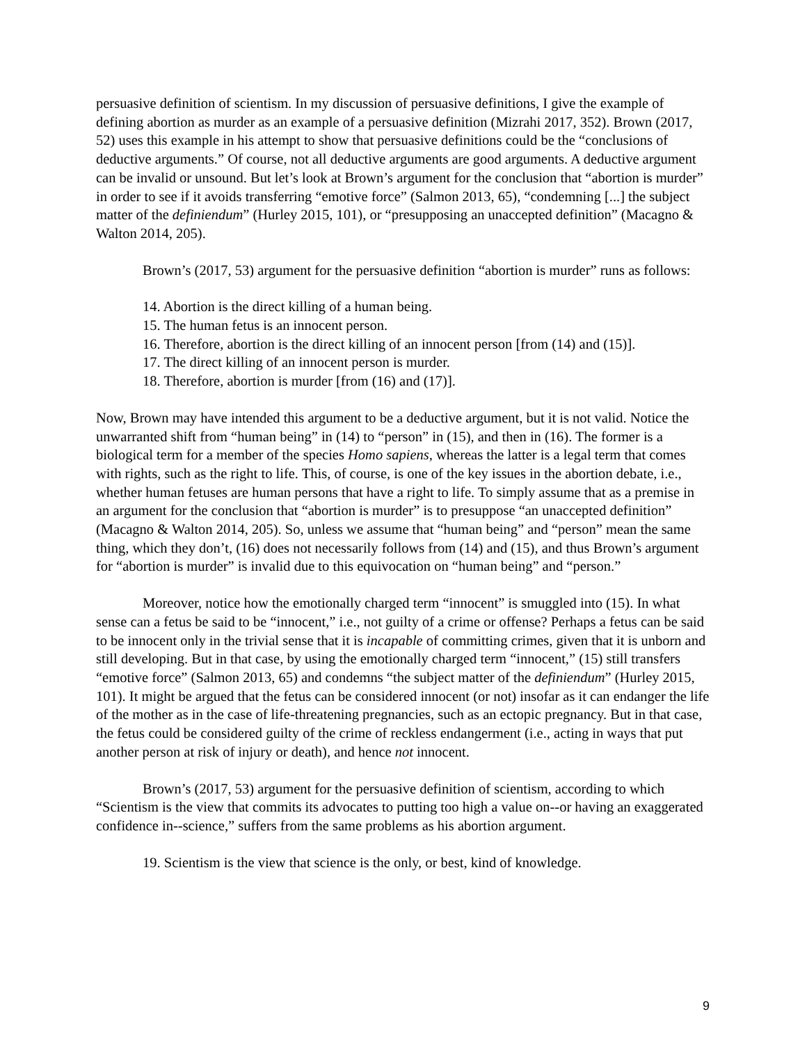persuasive definition of scientism. In my discussion of persuasive definitions, I give the example of defining abortion as murder as an example of a persuasive definition (Mizrahi 2017, 352). Brown (2017, 52) uses this example in his attempt to show that persuasive definitions could be the “conclusions of deductive arguments.” Of course, not all deductive arguments are good arguments. A deductive argument can be invalid or unsound. But let’s look at Brown’s argument for the conclusion that “abortion is murder” in order to see if it avoids transferring “emotive force” (Salmon 2013, 65), “condemning [...] the subject matter of the definiendum” (Hurley 2015, 101), or “presupposing an unaccepted definition” (Macagno & Walton 2014, 205).
Brown’s (2017, 53) argument for the persuasive definition “abortion is murder” runs as follows:
14. Abortion is the direct killing of a human being.
15. The human fetus is an innocent person.
16. Therefore, abortion is the direct killing of an innocent person [from (14) and (15)].
17. The direct killing of an innocent person is murder.
18. Therefore, abortion is murder [from (16) and (17)].
Now, Brown may have intended this argument to be a deductive argument, but it is not valid. Notice the unwarranted shift from “human being” in (14) to “person” in (15), and then in (16). The former is a biological term for a member of the species Homo sapiens, whereas the latter is a legal term that comes with rights, such as the right to life. This, of course, is one of the key issues in the abortion debate, i.e., whether human fetuses are human persons that have a right to life. To simply assume that as a premise in an argument for the conclusion that “abortion is murder” is to presuppose “an unaccepted definition” (Macagno & Walton 2014, 205). So, unless we assume that “human being” and “person” mean the same thing, which they don’t, (16) does not necessarily follows from (14) and (15), and thus Brown’s argument for “abortion is murder” is invalid due to this equivocation on “human being” and “person.”
Moreover, notice how the emotionally charged term “innocent” is smuggled into (15). In what sense can a fetus be said to be “innocent,” i.e., not guilty of a crime or offense? Perhaps a fetus can be said to be innocent only in the trivial sense that it is incapable of committing crimes, given that it is unborn and still developing. But in that case, by using the emotionally charged term “innocent,” (15) still transfers “emotive force” (Salmon 2013, 65) and condemns “the subject matter of the definiendum” (Hurley 2015, 101). It might be argued that the fetus can be considered innocent (or not) insofar as it can endanger the life of the mother as in the case of life-threatening pregnancies, such as an ectopic pregnancy. But in that case, the fetus could be considered guilty of the crime of reckless endangerment (i.e., acting in ways that put another person at risk of injury or death), and hence not innocent.
Brown’s (2017, 53) argument for the persuasive definition of scientism, according to which “Scientism is the view that commits its advocates to putting too high a value on--or having an exaggerated confidence in--science,” suffers from the same problems as his abortion argument.
19. Scientism is the view that science is the only, or best, kind of knowledge.
9